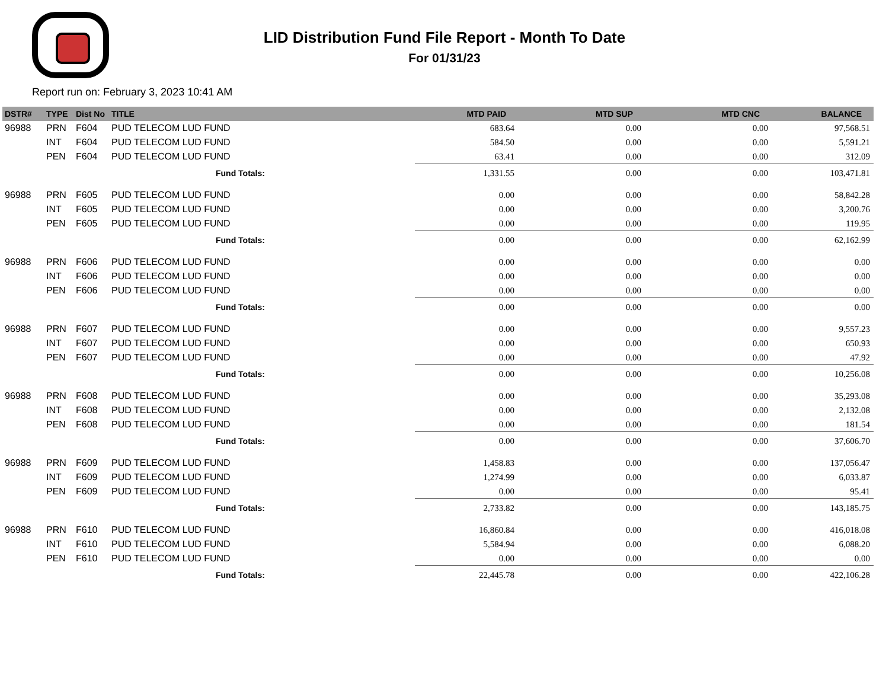LID Distribution Fund File Report - Month To Date
For 01/31/23
Report run on: February 3, 2023 10:41 AM
| DSTR# | TYPE | Dist No | TITLE | | MTD PAID | MTD SUP | MTD CNC | BALANCE |
| --- | --- | --- | --- | --- | --- | --- | --- | --- |
| 96988 | PRN | F604 | PUD TELECOM LUD FUND | | 683.64 | 0.00 | 0.00 | 97,568.51 |
| | INT | F604 | PUD TELECOM LUD FUND | | 584.50 | 0.00 | 0.00 | 5,591.21 |
| | PEN | F604 | PUD TELECOM LUD FUND | | 63.41 | 0.00 | 0.00 | 312.09 |
| | | | Fund Totals: | | 1,331.55 | 0.00 | 0.00 | 103,471.81 |
| 96988 | PRN | F605 | PUD TELECOM LUD FUND | | 0.00 | 0.00 | 0.00 | 58,842.28 |
| | INT | F605 | PUD TELECOM LUD FUND | | 0.00 | 0.00 | 0.00 | 3,200.76 |
| | PEN | F605 | PUD TELECOM LUD FUND | | 0.00 | 0.00 | 0.00 | 119.95 |
| | | | Fund Totals: | | 0.00 | 0.00 | 0.00 | 62,162.99 |
| 96988 | PRN | F606 | PUD TELECOM LUD FUND | | 0.00 | 0.00 | 0.00 | 0.00 |
| | INT | F606 | PUD TELECOM LUD FUND | | 0.00 | 0.00 | 0.00 | 0.00 |
| | PEN | F606 | PUD TELECOM LUD FUND | | 0.00 | 0.00 | 0.00 | 0.00 |
| | | | Fund Totals: | | 0.00 | 0.00 | 0.00 | 0.00 |
| 96988 | PRN | F607 | PUD TELECOM LUD FUND | | 0.00 | 0.00 | 0.00 | 9,557.23 |
| | INT | F607 | PUD TELECOM LUD FUND | | 0.00 | 0.00 | 0.00 | 650.93 |
| | PEN | F607 | PUD TELECOM LUD FUND | | 0.00 | 0.00 | 0.00 | 47.92 |
| | | | Fund Totals: | | 0.00 | 0.00 | 0.00 | 10,256.08 |
| 96988 | PRN | F608 | PUD TELECOM LUD FUND | | 0.00 | 0.00 | 0.00 | 35,293.08 |
| | INT | F608 | PUD TELECOM LUD FUND | | 0.00 | 0.00 | 0.00 | 2,132.08 |
| | PEN | F608 | PUD TELECOM LUD FUND | | 0.00 | 0.00 | 0.00 | 181.54 |
| | | | Fund Totals: | | 0.00 | 0.00 | 0.00 | 37,606.70 |
| 96988 | PRN | F609 | PUD TELECOM LUD FUND | | 1,458.83 | 0.00 | 0.00 | 137,056.47 |
| | INT | F609 | PUD TELECOM LUD FUND | | 1,274.99 | 0.00 | 0.00 | 6,033.87 |
| | PEN | F609 | PUD TELECOM LUD FUND | | 0.00 | 0.00 | 0.00 | 95.41 |
| | | | Fund Totals: | | 2,733.82 | 0.00 | 0.00 | 143,185.75 |
| 96988 | PRN | F610 | PUD TELECOM LUD FUND | | 16,860.84 | 0.00 | 0.00 | 416,018.08 |
| | INT | F610 | PUD TELECOM LUD FUND | | 5,584.94 | 0.00 | 0.00 | 6,088.20 |
| | PEN | F610 | PUD TELECOM LUD FUND | | 0.00 | 0.00 | 0.00 | 0.00 |
| | | | Fund Totals: | | 22,445.78 | 0.00 | 0.00 | 422,106.28 |